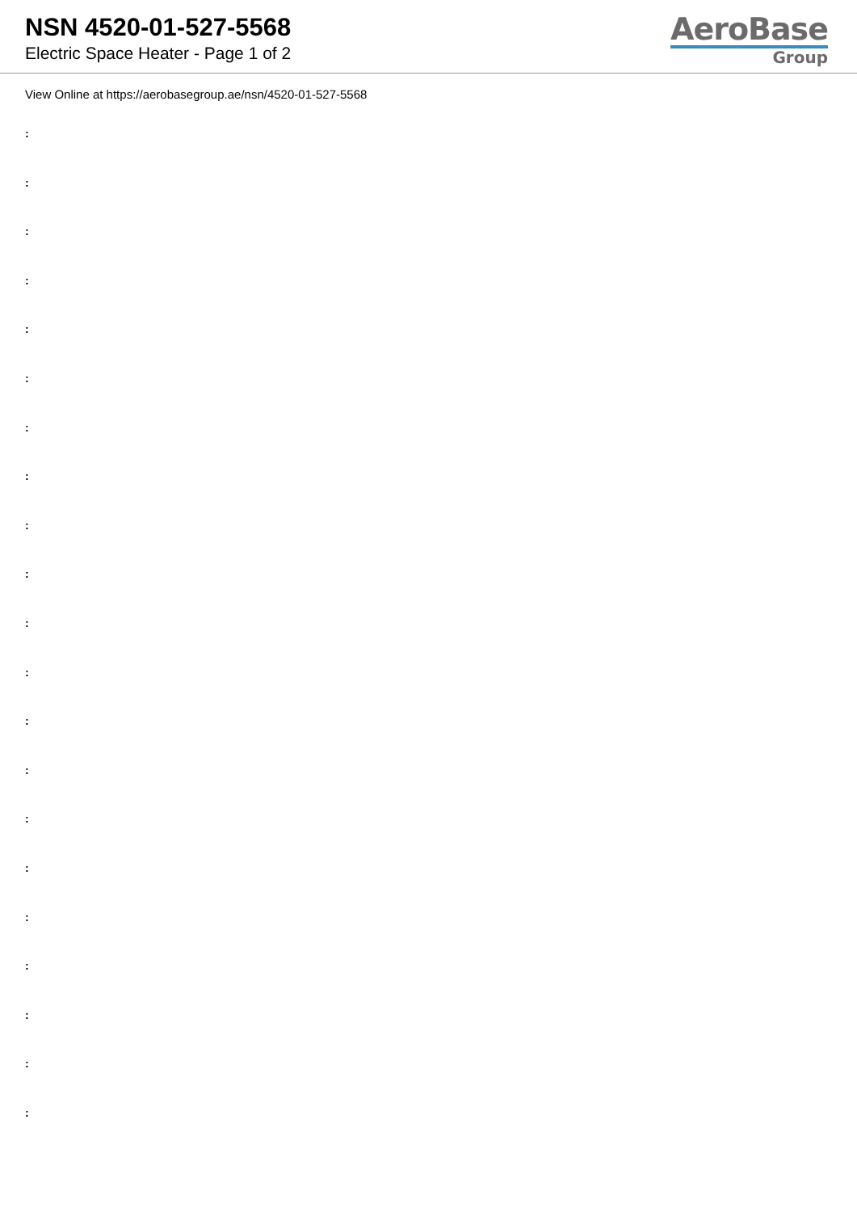NSN 4520-01-527-5568
Electric Space Heater - Page 1 of 2
AeroBase
Group
View Online at https://aerobasegroup.ae/nsn/4520-01-527-5568
:
:
:
:
:
:
:
:
:
:
:
:
:
:
:
:
:
:
:
:
: